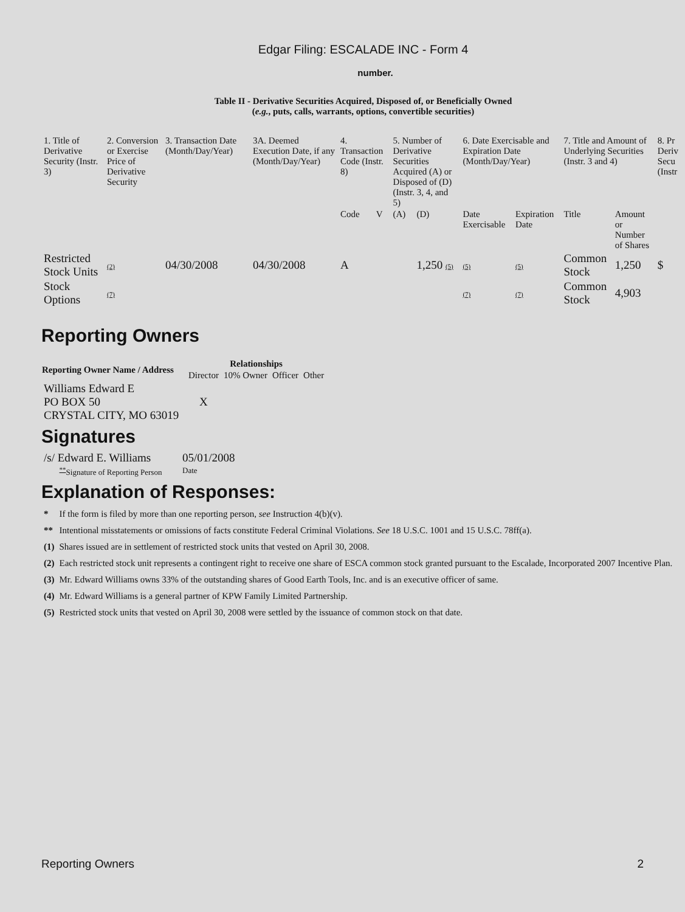Edgar Filing: ESCALADE INC - Form 4
number.
Table II - Derivative Securities Acquired, Disposed of, or Beneficially Owned
(e.g., puts, calls, warrants, options, convertible securities)
| 1. Title of Derivative Security (Instr. 3) | 2. Conversion or Exercise Price of Derivative Security | 3. Transaction Date (Month/Day/Year) | 3A. Deemed Execution Date, if any (Month/Day/Year) | 4. Transaction Code (Instr. 8) | | 5. Number of Derivative Securities Acquired (A) or Disposed of (D) (Instr. 3, 4, and 5) | | 6. Date Exercisable and Expiration Date (Month/Day/Year) | | 7. Title and Amount of Underlying Securities (Instr. 3 and 4) | | 8. Pr Deriv Secu (Instr |
| | | | | Code | V | (A) | (D) | Date Exercisable | Expiration Date | Title | Amount or Number of Shares | |
| Restricted Stock Units | (2) | 04/30/2008 | 04/30/2008 | A | | | 1,250 (5) | (5) | (5) | Common Stock | 1,250 | $ |
| Stock Options | (7) | | | | | | | (7) | (7) | Common Stock | 4,903 | |
Reporting Owners
| Reporting Owner Name / Address | Relationships | | | |
| --- | --- | --- | --- | --- |
| | Director | 10% Owner | Officer | Other |
| Williams Edward E PO BOX 50 CRYSTAL CITY, MO 63019 | X | | | |
Signatures
| /s/ Edward E. Williams | 05/01/2008 |
| <sup>**</sup> Signature of Reporting Person | Date |
Explanation of Responses:
| * | If the form is filed by more than one reporting person, see Instruction 4(b)(v). |
| ** | Intentional misstatements or omissions of facts constitute Federal Criminal Violations. See 18 U.S.C. 1001 and 15 U.S.C. 78ff(a). |
| (1) | Shares issued are in settlement of restricted stock units that vested on April 30, 2008. |
| (2) | Each restricted stock unit represents a contingent right to receive one share of ESCA common stock granted pursuant to the Escalade, Incorporated 2007 Incentive Plan. |
| (3) | Mr. Edward Williams owns 33% of the outstanding shares of Good Earth Tools, Inc. and is an executive officer of same. |
| (4) | Mr. Edward Williams is a general partner of KPW Family Limited Partnership. |
| (5) | Restricted stock units that vested on April 30, 2008 were settled by the issuance of common stock on that date. |
Reporting Owners 2